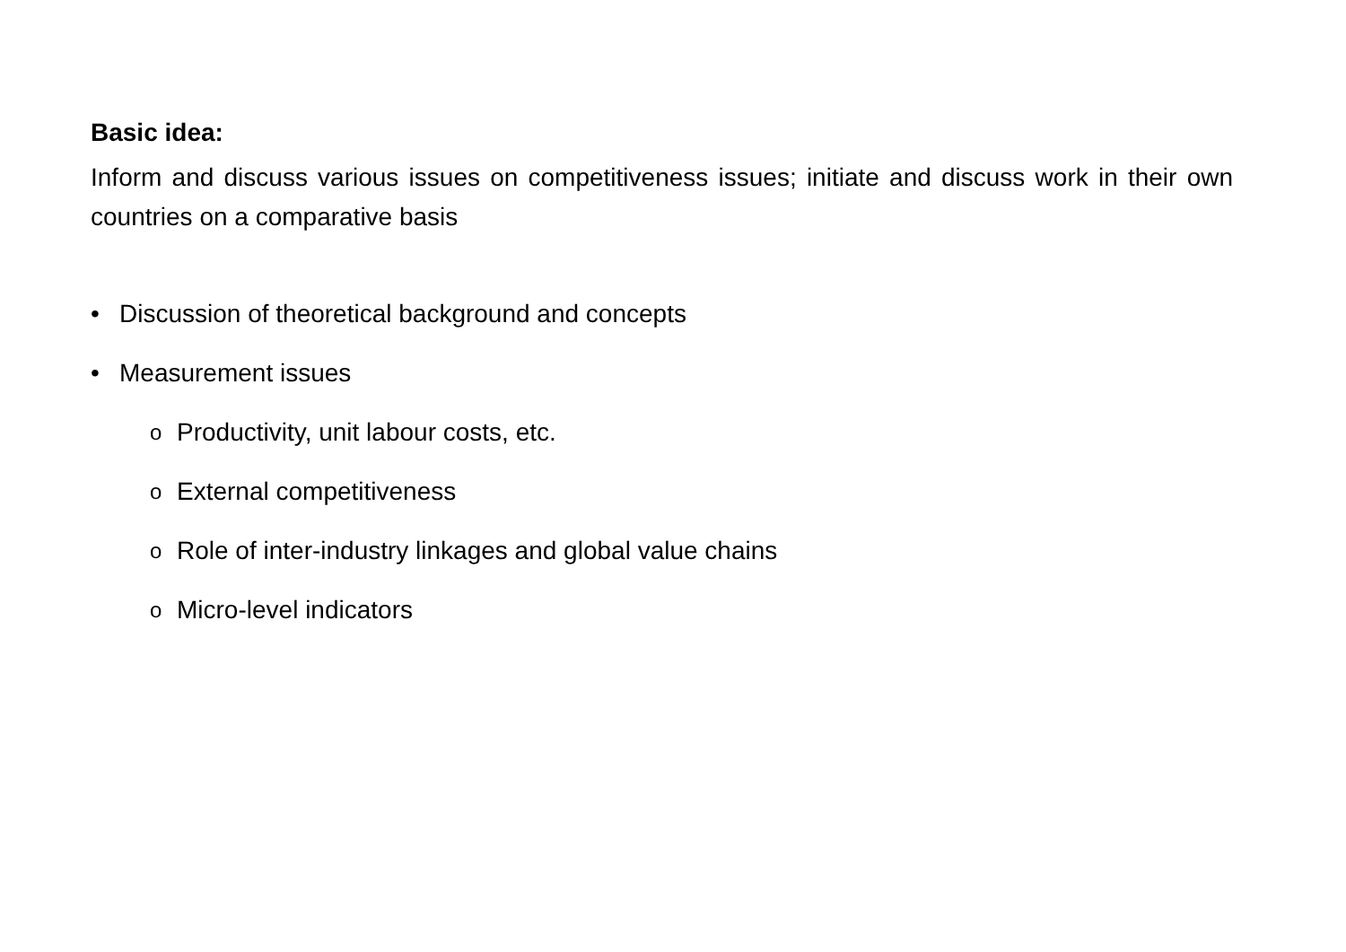Basic idea:
Inform and discuss various issues on competitiveness issues; initiate and discuss work in their own countries on a comparative basis
• Discussion of theoretical background and concepts
• Measurement issues
o Productivity, unit labour costs, etc.
o External competitiveness
o Role of inter-industry linkages and global value chains
o Micro-level indicators